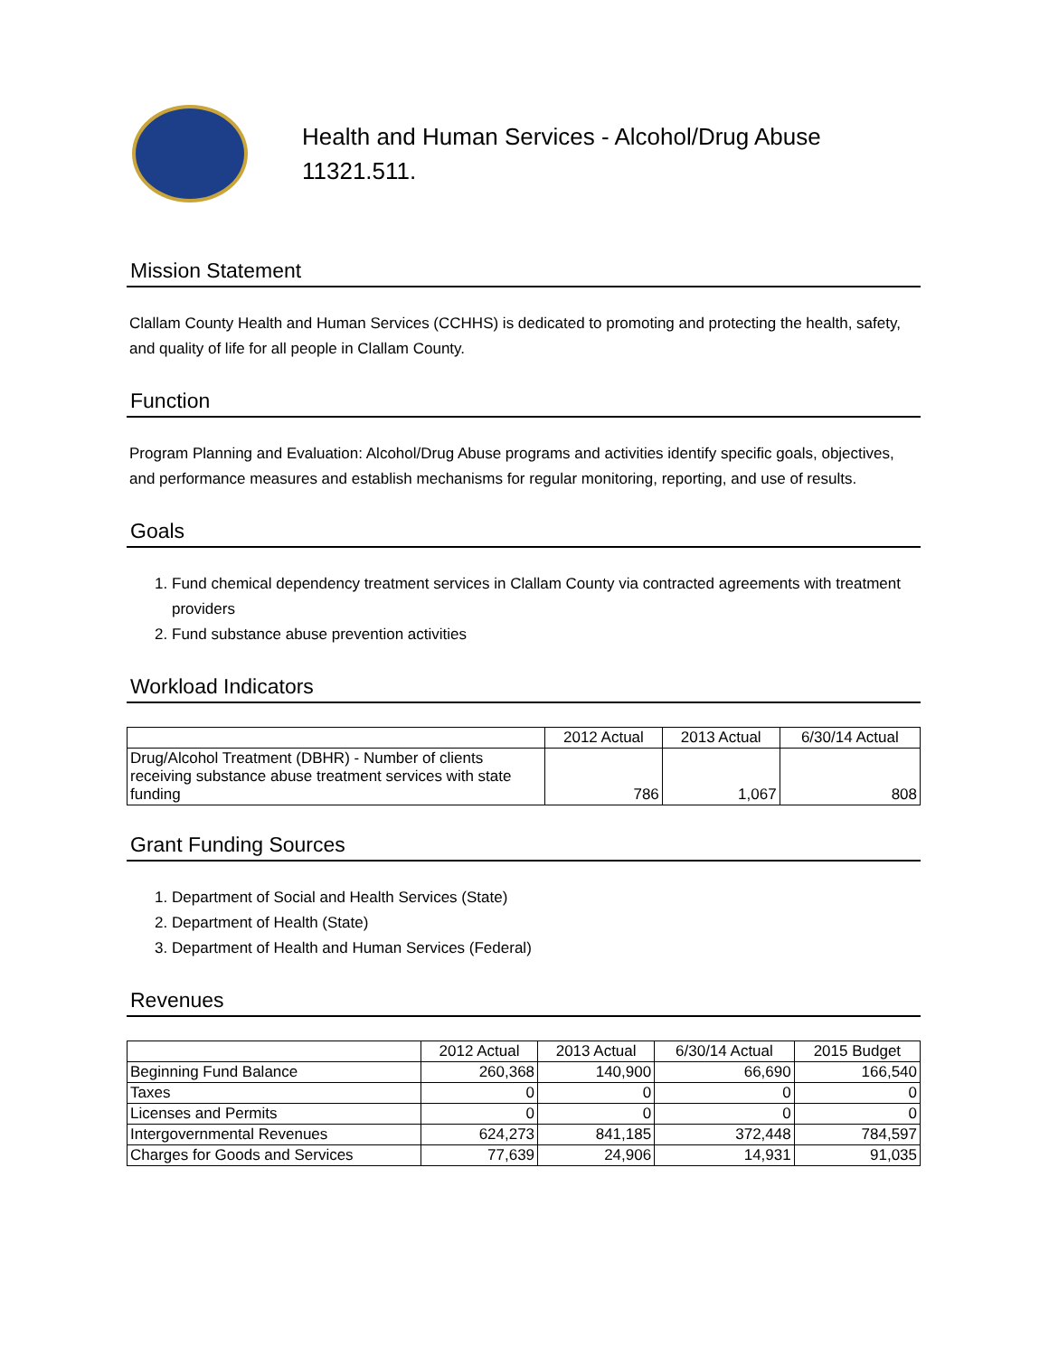Health and Human Services - Alcohol/Drug Abuse
11321.511.
Mission Statement
Clallam County Health and Human Services (CCHHS) is dedicated to promoting and protecting the health, safety, and quality of life for all people in Clallam County.
Function
Program Planning and Evaluation: Alcohol/Drug Abuse programs and activities identify specific goals, objectives, and performance measures and establish mechanisms for regular monitoring, reporting, and use of results.
Goals
1. Fund chemical dependency treatment services in Clallam County via contracted agreements with treatment providers
2. Fund substance abuse prevention activities
Workload Indicators
| | 2012 Actual | 2013 Actual | 6/30/14 Actual |
| --- | --- | --- | --- |
| Drug/Alcohol Treatment (DBHR) - Number of clients receiving substance abuse treatment services with state funding | 786 | 1,067 | 808 |
Grant Funding Sources
1. Department of Social and Health Services (State)
2. Department of Health (State)
3. Department of Health and Human Services (Federal)
Revenues
| | 2012 Actual | 2013 Actual | 6/30/14 Actual | 2015 Budget |
| --- | --- | --- | --- | --- |
| Beginning Fund Balance | 260,368 | 140,900 | 66,690 | 166,540 |
| Taxes | 0 | 0 | 0 | 0 |
| Licenses and Permits | 0 | 0 | 0 | 0 |
| Intergovernmental Revenues | 624,273 | 841,185 | 372,448 | 784,597 |
| Charges for Goods and Services | 77,639 | 24,906 | 14,931 | 91,035 |